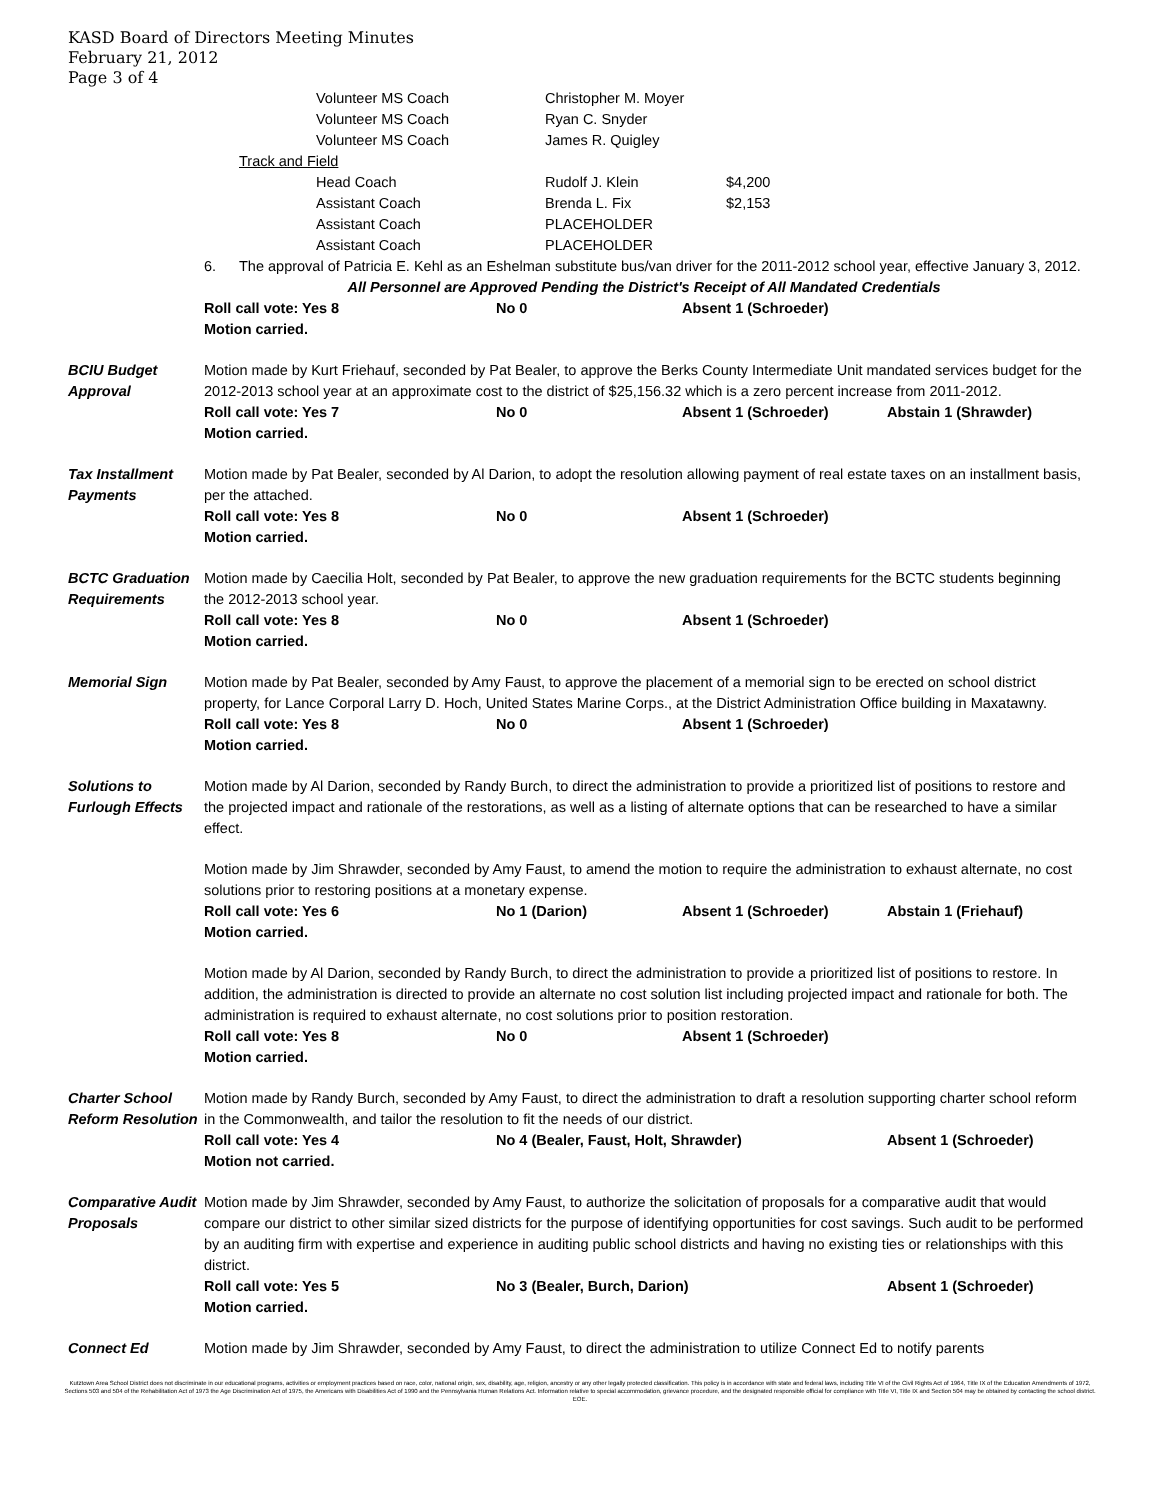KASD Board of Directors Meeting Minutes
February 21, 2012
Page 3 of 4
Volunteer MS Coach Christopher M. Moyer
Volunteer MS Coach Ryan C. Snyder
Volunteer MS Coach James R. Quigley
Track and Field
Head Coach Rudolf J. Klein $4,200
Assistant Coach Brenda L. Fix $2,153
Assistant Coach PLACEHOLDER
Assistant Coach PLACEHOLDER
6. The approval of Patricia E. Kehl as an Eshelman substitute bus/van driver for the 2011-2012 school year, effective January 3, 2012.
All Personnel are Approved Pending the District's Receipt of All Mandated Credentials
Roll call vote: Yes 8 No 0 Absent 1 (Schroeder)
Motion carried.
BCIU Budget
Approval
Motion made by Kurt Friehauf, seconded by Pat Bealer, to approve the Berks County Intermediate Unit mandated services budget for the 2012-2013 school year at an approximate cost to the district of $25,156.32 which is a zero percent increase from 2011-2012.
Roll call vote: Yes 7 No 0 Absent 1 (Schroeder) Abstain 1 (Shrawder)
Motion carried.
Tax Installment
Payments
Motion made by Pat Bealer, seconded by Al Darion, to adopt the resolution allowing payment of real estate taxes on an installment basis, per the attached.
Roll call vote: Yes 8 No 0 Absent 1 (Schroeder)
Motion carried.
BCTC Graduation
Requirements
Motion made by Caecilia Holt, seconded by Pat Bealer, to approve the new graduation requirements for the BCTC students beginning the 2012-2013 school year.
Roll call vote: Yes 8 No 0 Absent 1 (Schroeder)
Motion carried.
Memorial Sign Motion made by Pat Bealer, seconded by Amy Faust, to approve the placement of a memorial sign to be erected on school district property, for Lance Corporal Larry D. Hoch, United States Marine Corps., at the District Administration Office building in Maxatawny.
Roll call vote: Yes 8 No 0 Absent 1 (Schroeder)
Motion carried.
Solutions to
Furlough Effects
Motion made by Al Darion, seconded by Randy Burch, to direct the administration to provide a prioritized list of positions to restore and the projected impact and rationale of the restorations, as well as a listing of alternate options that can be researched to have a similar effect.
Motion made by Jim Shrawder, seconded by Amy Faust, to amend the motion to require the administration to exhaust alternate, no cost solutions prior to restoring positions at a monetary expense.
Roll call vote: Yes 6 No 1 (Darion) Absent 1 (Schroeder) Abstain 1 (Friehauf)
Motion carried.
Motion made by Al Darion, seconded by Randy Burch, to direct the administration to provide a prioritized list of positions to restore. In addition, the administration is directed to provide an alternate no cost solution list including projected impact and rationale for both. The administration is required to exhaust alternate, no cost solutions prior to position restoration.
Roll call vote: Yes 8 No 0 Absent 1 (Schroeder)
Motion carried.
Charter School
Reform Resolution
Motion made by Randy Burch, seconded by Amy Faust, to direct the administration to draft a resolution supporting charter school reform in the Commonwealth, and tailor the resolution to fit the needs of our district.
Roll call vote: Yes 4 No 4 (Bealer, Faust, Holt, Shrawder) Absent 1 (Schroeder)
Motion not carried.
Comparative Audit
Proposals
Motion made by Jim Shrawder, seconded by Amy Faust, to authorize the solicitation of proposals for a comparative audit that would compare our district to other similar sized districts for the purpose of identifying opportunities for cost savings. Such audit to be performed by an auditing firm with expertise and experience in auditing public school districts and having no existing ties or relationships with this district.
Roll call vote: Yes 5 No 3 (Bealer, Burch, Darion) Absent 1 (Schroeder)
Motion carried.
Connect Ed Motion made by Jim Shrawder, seconded by Amy Faust, to direct the administration to utilize Connect Ed to notify parents
Kutztown Area School District does not discriminate in our educational programs, activities or employment practices based on race, color, national origin, sex, disability, age, religion, ancestry or any other legally protected classification. This policy is in accordance with state and federal laws, including Title VI of the Civil Rights Act of 1964, Title IX of the Education Amendments of 1972, Sections 503 and 504 of the Rehabilitation Act of 1973 the Age Discrimination Act of 1975, the Americans with Disabilities Act of 1990 and the Pennsylvania Human Relations Act. Information relative to special accommodation, grievance procedure, and the designated responsible official for compliance with Title VI, Title IX and Section 504 may be obtained by contacting the school district. EOE.